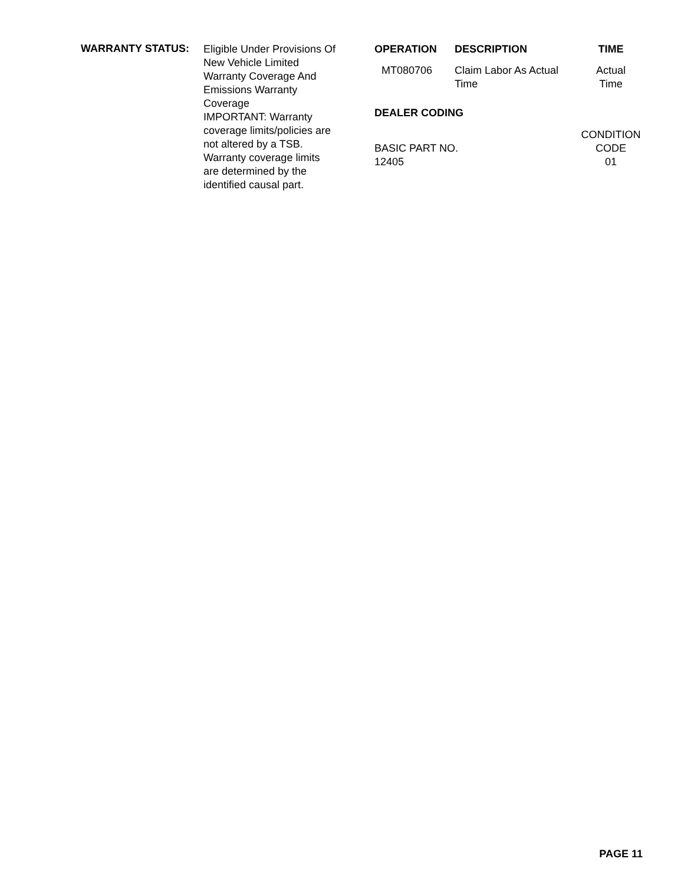WARRANTY STATUS:
Eligible Under Provisions Of
New Vehicle Limited
Warranty Coverage And
Emissions Warranty
Coverage
IMPORTANT: Warranty
coverage limits/policies are
not altered by a TSB.
Warranty coverage limits
are determined by the
identified causal part.
| OPERATION | DESCRIPTION | TIME |
| --- | --- | --- |
| MT080706 | Claim Labor As Actual Time | Actual Time |
| DEALER CODING | | |
| BASIC PART NO. 12405 | | CONDITION CODE 01 |
PAGE 11